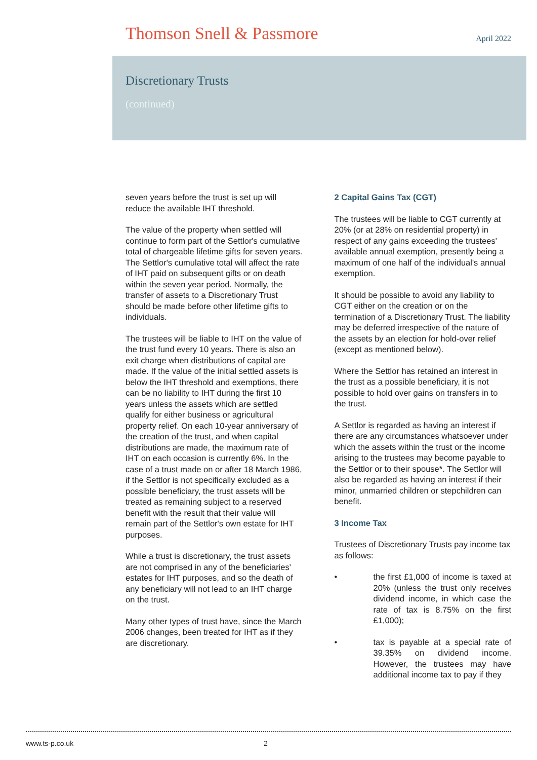Thomson Snell & Passmore
April 2022
Discretionary Trusts
(continued)
seven years before the trust is set up will reduce the available IHT threshold.
The value of the property when settled will continue to form part of the Settlor's cumulative total of chargeable lifetime gifts for seven years. The Settlor's cumulative total will affect the rate of IHT paid on subsequent gifts or on death within the seven year period. Normally, the transfer of assets to a Discretionary Trust should be made before other lifetime gifts to individuals.
The trustees will be liable to IHT on the value of the trust fund every 10 years. There is also an exit charge when distributions of capital are made. If the value of the initial settled assets is below the IHT threshold and exemptions, there can be no liability to IHT during the first 10 years unless the assets which are settled qualify for either business or agricultural property relief. On each 10-year anniversary of the creation of the trust, and when capital distributions are made, the maximum rate of IHT on each occasion is currently 6%. In the case of a trust made on or after 18 March 1986, if the Settlor is not specifically excluded as a possible beneficiary, the trust assets will be treated as remaining subject to a reserved benefit with the result that their value will remain part of the Settlor's own estate for IHT purposes.
While a trust is discretionary, the trust assets are not comprised in any of the beneficiaries' estates for IHT purposes, and so the death of any beneficiary will not lead to an IHT charge on the trust.
Many other types of trust have, since the March 2006 changes, been treated for IHT as if they are discretionary.
2 Capital Gains Tax (CGT)
The trustees will be liable to CGT currently at 20% (or at 28% on residential property) in respect of any gains exceeding the trustees' available annual exemption, presently being a maximum of one half of the individual's annual exemption.
It should be possible to avoid any liability to CGT either on the creation or on the termination of a Discretionary Trust. The liability may be deferred irrespective of the nature of the assets by an election for hold-over relief (except as mentioned below).
Where the Settlor has retained an interest in the trust as a possible beneficiary, it is not possible to hold over gains on transfers in to the trust.
A Settlor is regarded as having an interest if there are any circumstances whatsoever under which the assets within the trust or the income arising to the trustees may become payable to the Settlor or to their spouse*. The Settlor will also be regarded as having an interest if their minor, unmarried children or stepchildren can benefit.
3 Income Tax
Trustees of Discretionary Trusts pay income tax as follows:
• the first £1,000 of income is taxed at 20% (unless the trust only receives dividend income, in which case the rate of tax is 8.75% on the first £1,000);
• tax is payable at a special rate of 39.35% on dividend income. However, the trustees may have additional income tax to pay if they
www.ts-p.co.uk 2